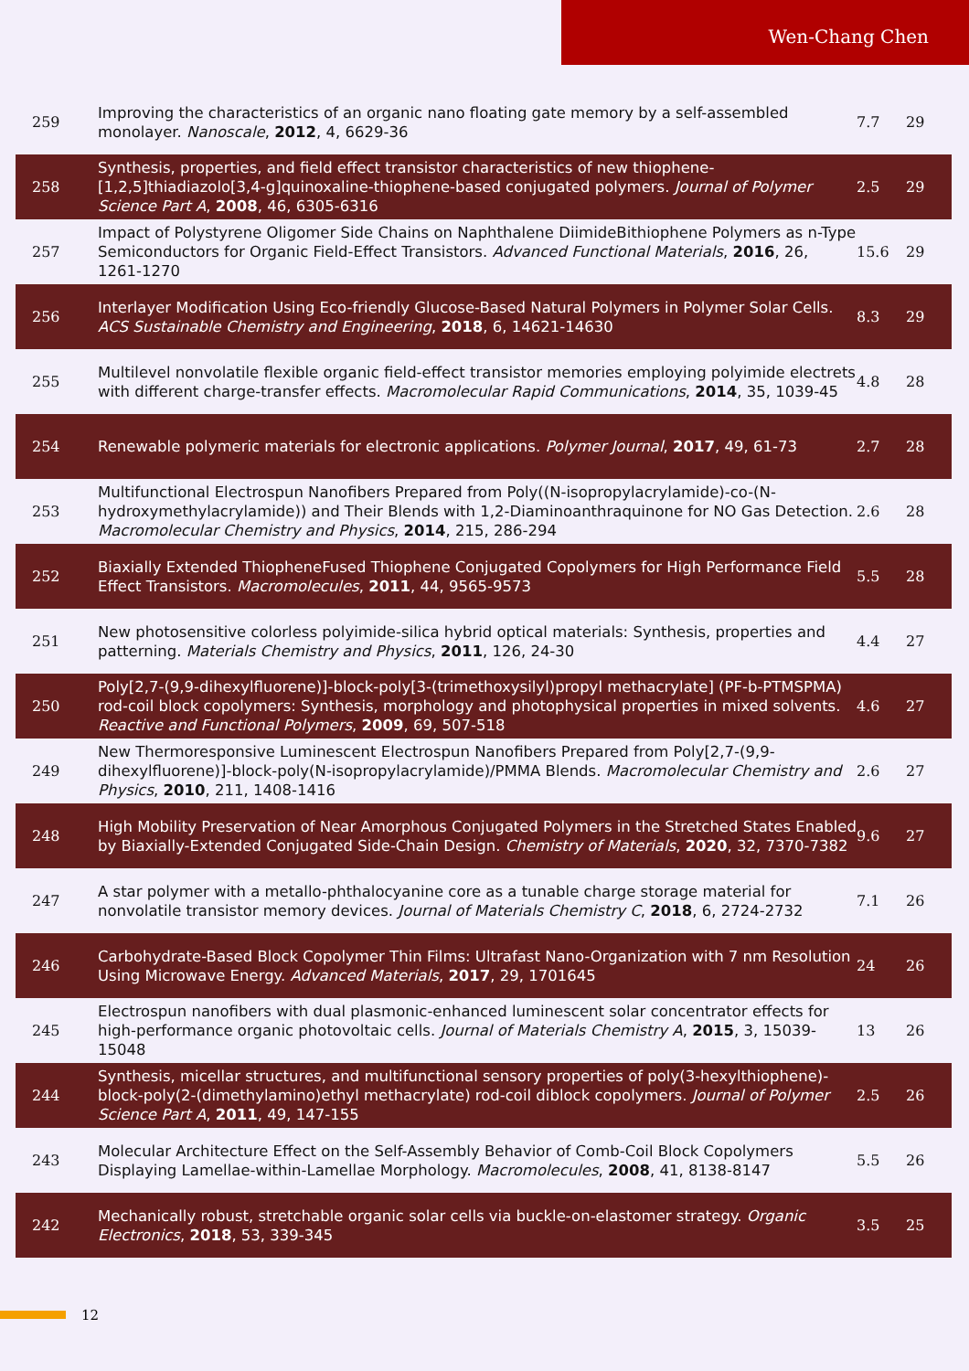Wen-Chang Chen
| 259 | Improving the characteristics of an organic nano floating gate memory by a self-assembled monolayer. Nanoscale , 2012 , 4, 6629-36 | 7.7 | 29 |
| 258 | Synthesis, properties, and field effect transistor characteristics of new thiophene-[1,2,5]thiadiazolo[3,4-g]quinoxaline-thiophene-based conjugated polymers. Journal of Polymer Science Part A , 2008 , 46, 6305-6316 | 2.5 | 29 |
| 257 | Impact of Polystyrene Oligomer Side Chains on Naphthalene DiimideBithiophene Polymers as n-Type Semiconductors for Organic Field-Effect Transistors. Advanced Functional Materials , 2016 , 26, 1261-1270 | 15.6 | 29 |
| 256 | Interlayer Modification Using Eco-friendly Glucose-Based Natural Polymers in Polymer Solar Cells. ACS Sustainable Chemistry and Engineering , 2018 , 6, 14621-14630 | 8.3 | 29 |
| 255 | Multilevel nonvolatile flexible organic field-effect transistor memories employing polyimide electrets with different charge-transfer effects. Macromolecular Rapid Communications , 2014 , 35, 1039-45 | 4.8 | 28 |
| 254 | Renewable polymeric materials for electronic applications. Polymer Journal , 2017 , 49, 61-73 | 2.7 | 28 |
| 253 | Multifunctional Electrospun Nanofibers Prepared from Poly((N-isopropylacrylamide)-co-(N-hydroxymethylacrylamide)) and Their Blends with 1,2-Diaminoanthraquinone for NO Gas Detection. Macromolecular Chemistry and Physics , 2014 , 215, 286-294 | 2.6 | 28 |
| 252 | Biaxially Extended ThiopheneFused Thiophene Conjugated Copolymers for High Performance Field Effect Transistors. Macromolecules , 2011 , 44, 9565-9573 | 5.5 | 28 |
| 251 | New photosensitive colorless polyimide-silica hybrid optical materials: Synthesis, properties and patterning. Materials Chemistry and Physics , 2011 , 126, 24-30 | 4.4 | 27 |
| 250 | Poly[2,7-(9,9-dihexylfluorene)]-block-poly[3-(trimethoxysilyl)propyl methacrylate] (PF-b-PTMSPMA) rod-coil block copolymers: Synthesis, morphology and photophysical properties in mixed solvents. Reactive and Functional Polymers , 2009 , 69, 507-518 | 4.6 | 27 |
| 249 | New Thermoresponsive Luminescent Electrospun Nanofibers Prepared from Poly[2,7-(9,9-dihexylfluorene)]-block-poly(N-isopropylacrylamide)/PMMA Blends. Macromolecular Chemistry and Physics , 2010 , 211, 1408-1416 | 2.6 | 27 |
| 248 | High Mobility Preservation of Near Amorphous Conjugated Polymers in the Stretched States Enabled by Biaxially-Extended Conjugated Side-Chain Design. Chemistry of Materials , 2020 , 32, 7370-7382 | 9.6 | 27 |
| 247 | A star polymer with a metallo-phthalocyanine core as a tunable charge storage material for nonvolatile transistor memory devices. Journal of Materials Chemistry C , 2018 , 6, 2724-2732 | 7.1 | 26 |
| 246 | Carbohydrate-Based Block Copolymer Thin Films: Ultrafast Nano-Organization with 7 nm Resolution Using Microwave Energy. Advanced Materials , 2017 , 29, 1701645 | 24 | 26 |
| 245 | Electrospun nanofibers with dual plasmonic-enhanced luminescent solar concentrator effects for high-performance organic photovoltaic cells. Journal of Materials Chemistry A , 2015 , 3, 15039-15048 | 13 | 26 |
| 244 | Synthesis, micellar structures, and multifunctional sensory properties of poly(3-hexylthiophene)-block-poly(2-(dimethylamino)ethyl methacrylate) rod-coil diblock copolymers. Journal of Polymer Science Part A , 2011 , 49, 147-155 | 2.5 | 26 |
| 243 | Molecular Architecture Effect on the Self-Assembly Behavior of Comb-Coil Block Copolymers Displaying Lamellae-within-Lamellae Morphology. Macromolecules , 2008 , 41, 8138-8147 | 5.5 | 26 |
| 242 | Mechanically robust, stretchable organic solar cells via buckle-on-elastomer strategy. Organic Electronics , 2018 , 53, 339-345 | 3.5 | 25 |
12